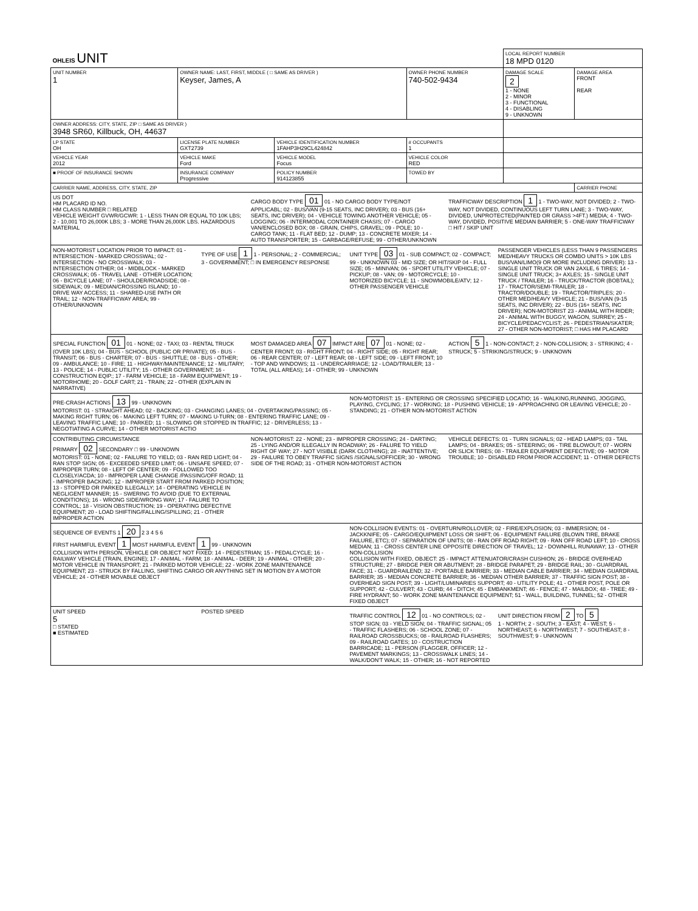| OHLEIS UNIT | | | | LOCAL REPORT NUMBER 18 MPD 0120 | |
| UNIT NUMBER 1 | OWNER NAME: LAST, FIRST, MIDDLE ( □ SAME AS DRIVER ) Keyser, James, A | | OWNER PHONE NUMBER 740-502-9434 | DAMAGE SCALE 2 1 - NONE 2 - MINOR 3 - FUNCTIONAL 4 - DISABLING 9 - UNKNOWN | DAMAGE AREA FRONT REAR |
| OWNER ADDRESS: CITY, STATE, ZIP □ SAME AS DRIVER ) 3948 SR60, Killbuck, OH, 44637 | | | | | |
| LP STATE OH | LICENSE PLATE NUMBER GXT2739 | VEHICLE IDENTIFICATION NUMBER 1FAHP3H29CL424842 | # OCCUPANTS 1 | | |
| VEHICLE YEAR 2012 | VEHICLE MAKE Ford | VEHICLE MODEL Focus | VEHICLE COLOR RED | | |
| ■ PROOF OF INSURANCE SHOWN | INSURANCE COMPANY Progressive | POLICY NUMBER 914123855 | TOWED BY | | |
| CARRIER NAME, ADDRESS, CITY, STATE, ZIP | | | | | CARRIER PHONE |
US DOT
HM PLACARD ID NO.
HM CLASS NUMBER □ RELATED
VEHICLE WEIGHT GVWR/GCWR: 1 - LESS THAN OR EQUAL TO 10K LBS; 2 - 10,001 TO 26,000K LBS; 3 - MORE THAN 26,000K LBS. HAZARDOUS MATERIAL
CARGO BODY TYPE 01 01 - NO CARGO BODY TYPE/NOT APPLICABL; 02 - BUS/VAN (9-15 SEATS, INC DRIVER); 03 - BUS (16+ SEATS, INC DRIVER); 04 - VEHICLE TOWING ANOTHER VEHICLE; 05 - LOGGING; 06 - INTERMODAL CONTAINER CHASIS; 07 - CARGO VAN/ENCLOSED BOX; 08 - GRAIN, CHIPS, GRAVEL; 09 - POLE; 10 - CARGO TANK; 11 - FLAT BED; 12 - DUMP; 13 - CONCRETE MIXER; 14 - AUTO TRANSPORTER; 15 - GARBAGE/REFUSE; 99 - OTHER/UNKNOWN
TRAFFICWAY DESCRIPTION 1 1 - TWO-WAY, NOT DIVIDED; 2 - TWO-WAY, NOT DIVIDED, CONTINUOUS LEFT TURN LANE; 3 - TWO-WAY, DIVIDED, UNPROTECTED(PAINTED OR GRASS >4FT.) MEDIA; 4 - TWO-WAY, DIVIDED, POSITIVE MEDIAN BARRIER; 5 - ONE-WAY TRAFFICWAY
□ HIT / SKIP UNIT
NON-MOTORIST LOCATION PRIOR TO IMPACT: 01 - INTERSECTION - MARKED CROSSWAL; 02 - INTERSECTION - NO CROSSWALK; 03 - INTERSECTION OTHER; 04 - MIDBLOCK - MARKED CROSSWALK; 05 - TRAVEL LANE - OTHER LOCATION; 06 - BICYCLE LANE; 07 - SHOULDER/ROADSIDE; 08 - SIDEWALK; 09 - MEDIAN/CROSSING ISLAND; 10 - DRIVE WAY ACCESS; 11 - SHARED-USE PATH OR TRAIL; 12 - NON-TRAFFICWAY AREA; 99 - OTHER/UNKNOWN
TYPE OF USE 1 1 - PERSONAL; 2 - COMMERCIAL; 3 - GOVERNMENT; □ IN EMERGENCY RESPONSE
UNIT TYPE 03 01 - SUB COMPACT; 02 - COMPACT; 99 - UNKNOWN 03 - MID SIZE; OR HIT/SKIP 04 - FULL SIZE; 05 - MINIVAN; 06 - SPORT UTILITY VEHICLE; 07 - PICKUP; 08 - VAN; 09 - MOTORCYCLE; 10 - MOTORIZED BICYCLE; 11 - SNOWMOBILE/ATV; 12 - OTHER PASSENGER VEHICLE
PASSENGER VEHICLES (LESS THAN 9 PASSENGERS MED/HEAVY TRUCKS OR COMBO UNITS > 10K LBS BUS/VAN/LIMO(9 OR MORE INCLUDING DRIVER): 13 - SINGLE UNIT TRUCK OR VAN 2AXLE, 6 TIRES; 14 - SINGLE UNIT TRUCK; 3+ AXLES; 15 - SINGLE UNIT TRUCK / TRAILER; 16 - TRUCK/TRACTOR (BOBTAIL); 17 - TRACTOR/SEMI-TRAILER; 18 - TRACTOR/DOUBLE; 19 - TRACTOR/TRIPLES; 20 - OTHER MED/HEAVY VEHICLE; 21 - BUS/VAN (9-15 SEATS, INC DRIVER); 22 - BUS (16+ SEATS, INC DRIVER); NON-MOTORIST 23 - ANIMAL WITH RIDER; 24 - ANIMAL WITH BUGGY, WAGON, SURREY; 25 - BICYCLE/PEDACYCLIST; 26 - PEDESTRIAN/SKATER; 27 - OTHER NON-MOTORIST; □ HAS HM PLACARD
SPECIAL FUNCTION 01 01 - NONE; 02 - TAXI; 03 - RENTAL TRUCK (OVER 10K LBS); 04 - BUS - SCHOOL (PUBLIC OR PRIVATE); 05 - BUS - TRANSIT; 06 - BUS - CHARTER; 07 - BUS - SHUTTLE; 08 - BUS - OTHER; 09 - AMBULANCE; 10 - FIRE; 11 - HIGHWAY/MAINTENANCE; 12 - MILITARY; 13 - POLICE; 14 - PUBLIC UTILITY; 15 - OTHER GOVERNMENT; 16 - CONSTRUCTION EQIP.; 17 - FARM VEHICLE; 18 - FARM EQUIPMENT; 19 - MOTORHOME; 20 - GOLF CART; 21 - TRAIN; 22 - OTHER (EXPLAIN IN NARRATIVE)
MOST DAMAGED AREA 07 IMPACT ARE 07 01 - NONE; 02 - CENTER FRONT; 03 - RIGHT FRONT; 04 - RIGHT SIDE; 05 - RIGHT REAR; 06 - REAR CENTER; 07 - LEFT REAR; 08 - LEFT SIDE; 09 - LEFT FRONT; 10 - TOP AND WINDOWS; 11 - UNDERCARRIAGE; 12 - LOAD/TRAILER; 13 - TOTAL (ALL AREAS); 14 - OTHER; 99 - UNKNOWN
ACTION 5 1 - NON-CONTACT; 2 - NON-COLLISION; 3 - STRIKING; 4 - STRUCK; 5 - STRIKING/STRUCK; 9 - UNKNOWN
PRE-CRASH ACTIONS 13 99 - UNKNOWN
MOTORIST: 01 - STRAIGHT AHEAD; 02 - BACKING; 03 - CHANGING LANES; 04 - OVERTAKING/PASSING; 05 - MAKING RIGHT TURN; 06 - MAKING LEFT TURN; 07 - MAKING U-TURN; 08 - ENTERING TRAFFIC LANE; 09 - LEAVING TRAFFIC LANE; 10 - PARKED; 11 - SLOWING OR STOPPED IN TRAFFIC; 12 - DRIVERLESS; 13 - NEGOTIATING A CURVE; 14 - OTHER MOTORIST ACTIO
NON-MOTORIST: 15 - ENTERING OR CROSSING SPECIFIED LOCATIO; 16 - WALKING,RUNNING, JOGGING, PLAYING, CYCLING; 17 - WORKING; 18 - PUSHING VEHICLE; 19 - APPROACHING OR LEAVING VEHICLE; 20 - STANDING; 21 - OTHER NON-MOTORIST ACTION
CONTRIBUTING CIRCUMSTANCE
PRIMARY 02 SECONDARY □ 99 - UNKNOWN
MOTORIST: 01 - NONE; 02 - FAILURE TO YIELD; 03 - RAN RED LIGHT; 04 - RAN STOP SIGN; 05 - EXCEEDED SPEED LIMIT; 06 - UNSAFE SPEED; 07 - IMPROPER TURN; 08 - LEFT OF CENTER; 09 - FOLLOWED TOO CLOSELY/ACDA; 10 - IMPROPER LANE CHANGE /PASSING/OFF ROAD; 11 - IMPROPER BACKING; 12 - IMPROPER START FROM PARKED POSITION; 13 - STOPPED OR PARKED ILLEGALLY; 14 - OPERATING VEHICLE IN NEGLIGENT MANNER; 15 - SWERING TO AVOID (DUE TO EXTERNAL CONDITIONS); 16 - WRONG SIDE/WRONG WAY; 17 - FALURE TO CONTROL; 18 - VISION OBSTRUCTION; 19 - OPERATING DEFECTIVE EQUIPMENT; 20 - LOAD SHIFTING/FALLING/SPILLING; 21 - OTHER IMPROPER ACTION
NON-MOTORIST: 22 - NONE; 23 - IMPROPER CROSSING; 24 - DARTING; 25 - LYING AND/OR ILLEGALLY IN ROADWAY; 26 - FALURE TO YIELD RIGHT OF WAY; 27 - NOT VISIBLE (DARK CLOTHING); 28 - INATTENTIVE; 29 - FAILURE TO OBEY TRAFFIC SIGNS /SIGNALS/OFFICER; 30 - WRONG SIDE OF THE ROAD; 31 - OTHER NON-MOTORIST ACTION
VEHICLE DEFECTS: 01 - TURN SIGNALS; 02 - HEAD LAMPS; 03 - TAIL LAMPS; 04 - BRAKES; 05 - STEERING; 06 - TIRE BLOWOUT; 07 - WORN OR SLICK TIRES; 08 - TRAILER EQUIPMENT DEFECTIVE; 09 - MOTOR TROUBLE; 10 - DISABLED FROM PRIOR ACCIDENT; 11 - OTHER DEFECTS
SEQUENCE OF EVENTS 1 20 2 3 4 5 6
FIRST HARMFUL EVENT 1 MOST HARMFUL EVENT 1 99 - UNKNOWN
COLLISION WITH PERSON, VEHICLE OR OBJECT NOT FIXED: 14 - PEDESTRIAN; 15 - PEDALCYCLE; 16 - RAILWAY VEHICLE (TRAIN, ENGINE); 17 - ANIMAL - FARM; 18 - ANIMAL - DEER; 19 - ANIMAL - OTHER; 20 - MOTOR VEHICLE IN TRANSPORT; 21 - PARKED MOTOR VEHICLE; 22 - WORK ZONE MAINTENANCE EQUIPMENT; 23 - STRUCK BY FALLING, SHIFTING CARGO OR ANYTHING SET IN MOTION BY A MOTOR VEHICLE; 24 - OTHER MOVABLE OBJECT
NON-COLLISION EVENTS: 01 - OVERTURN/ROLLOVER; 02 - FIRE/EXPLOSION; 03 - IMMERSION; 04 - JACKKNIFE; 05 - CARGO/EQUIPMENT LOSS OR SHIFT; 06 - EQUIPMENT FAILURE (BLOWN TIRE, BRAKE FAILURE, ETC); 07 - SEPARATION OF UNITS; 08 - RAN OFF ROAD RIGHT; 09 - RAN OFF ROAD LEFT; 10 - CROSS MEDIAN; 11 - CROSS CENTER LINE OPPOSITE DIRECTION OF TRAVEL; 12 - DOWNHILL RUNAWAY; 13 - OTHER NON-COLLISION
COLLISION WITH FIXED, OBJECT: 25 - IMPACT ATTENUATOR/CRASH CUSHION; 26 - BRIDGE OVERHEAD STRUCTURE; 27 - BRIDGE PIER OR ABUTMENT; 28 - BRIDGE PARAPET; 29 - BRIDGE RAIL; 30 - GUARDRAIL FACE; 31 - GUARDRAILEND; 32 - PORTABLE BARRIER; 33 - MEDIAN CABLE BARRIER; 34 - MEDIAN GUARDRAIL BARRIER; 35 - MEDIAN CONCRETE BARRIER; 36 - MEDIAN OTHER BARRIER; 37 - TRAFFIC SIGN POST; 38 - OVERHEAD SIGN POST; 39 - LIGHT/LUMINARIES SUPPORT; 40 - UTILITY POLE; 41 - OTHER POST, POLE OR SUPPORT; 42 - CULVERT; 43 - CURB; 44 - DITCH; 45 - EMBANKMENT; 46 - FENCE; 47 - MAILBOX; 48 - TREE; 49 - FIRE HYDRANT; 50 - WORK ZONE MAINTENANCE EQUIPMENT; 51 - WALL, BUILDING, TUNNEL; 52 - OTHER FIXED OBJECT
UNIT SPEED
5
□ STATED
■ ESTIMATED
POSTED SPEED TRAFFIC CONTROL 12 01 - NO CONTROLS; 02 - STOP SIGN; 03 - YIELD SIGN; 04 - TRAFFIC SIGNAL; 05 - TRAFFIC FLASHERS; 06 - SCHOOL ZONE; 07 - RAILROAD CROSSBUCKS; 08 - RAILROAD FLASHERS; 09 - RAILROAD GATES; 10 - COSTRUCTION BARRICADE; 11 - PERSON (FLAGGER, OFFICER; 12 - PAVEMENT MARKINGS; 13 - CROSSWALK LINES; 14 - WALK/DON'T WALK; 15 - OTHER; 16 - NOT REPORTED
UNIT DIRECTION FROM 2 TO 5
1 - NORTH; 2 - SOUTH; 3 - EAST; 4 - WEST; 5 - NORTHEAST; 6 - NORTHWEST; 7 - SOUTHEAST; 8 - SOUTHWEST; 9 - UNKNOWN